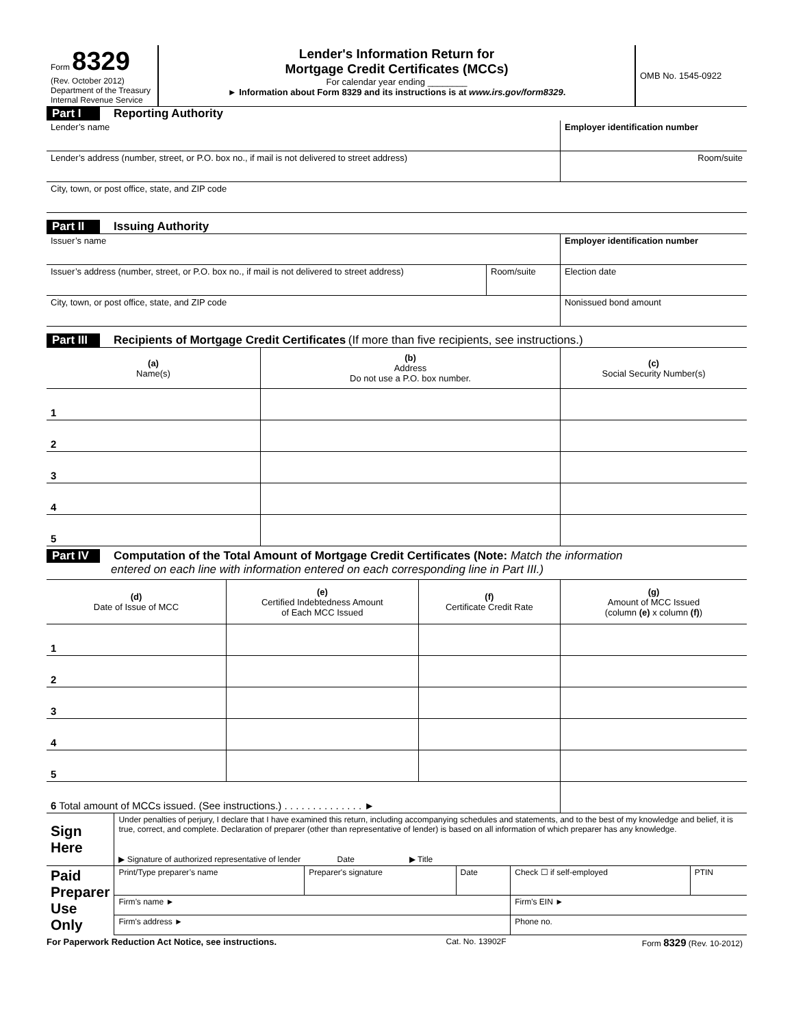| Form 8329 (Rev. October 2012) Department of the Treasury Internal Revenue Service | Lender's Information Return for Mortgage Credit Certificates (MCCs) For calendar year ending ________ ► Information about Form 8329 and its instructions is at www.irs.gov/form8329 . | OMB No. 1545-0922 |
Part I Reporting Authority
| Lender’s name | Employer identification number |
| Lender’s address (number, street, or P.O. box no., if mail is not delivered to street address) | Room/suite |
| City, town, or post office, state, and ZIP code | |
Part II Issuing Authority
| Issuer’s name | | Employer identification number |
| Issuer’s address (number, street, or P.O. box no., if mail is not delivered to street address) | Room/suite | Election date |
| City, town, or post office, state, and ZIP code | | Nonissued bond amount |
Part III Recipients of Mortgage Credit Certificates (If more than five recipients, see instructions.)
| (a) Name(s) | (b) Address Do not use a P.O. box number. | (c) Social Security Number(s) |
| 1 | | |
| 2 | | |
| 3 | | |
| 4 | | |
| 5 | | |
Part IV Computation of the Total Amount of Mortgage Credit Certificates (Note: Match the information
entered on each line with information entered on each corresponding line in Part III.)
| (d) Date of Issue of MCC | (e) Certified Indebtedness Amount of Each MCC Issued | (f) Certificate Credit Rate | (g) Amount of MCC Issued (column (e) x column (f) ) |
| 1 | | | |
| 2 | | | |
| 3 | | | |
| 4 | | | |
| 5 | | | |
| 6 Total amount of MCCs issued. (See instructions.) . . . . . . . . . . . . . . ► | | | |
| Sign Here | Under penalties of perjury, I declare that I have examined this return, including accompanying schedules and statements, and to the best of my knowledge and belief, it is true, correct, and complete. Declaration of preparer (other than representative of lender) is based on all information of which preparer has any knowledge. | | | | |
| | ▶ Signature of authorized representative of lender Date ▶ Title | | | | |
| Paid Preparer Use Only | Print/Type preparer’s name | Preparer's signature | Date | Check ☐ if self-employed | PTIN |
| | Firm’s name ► | | | Firm's EIN ► | |
| | Firm's address ► | | | Phone no. | |
| For Paperwork Reduction Act Notice, see instructions. | Cat. No. 13902F | Form 8329 (Rev. 10-2012) |